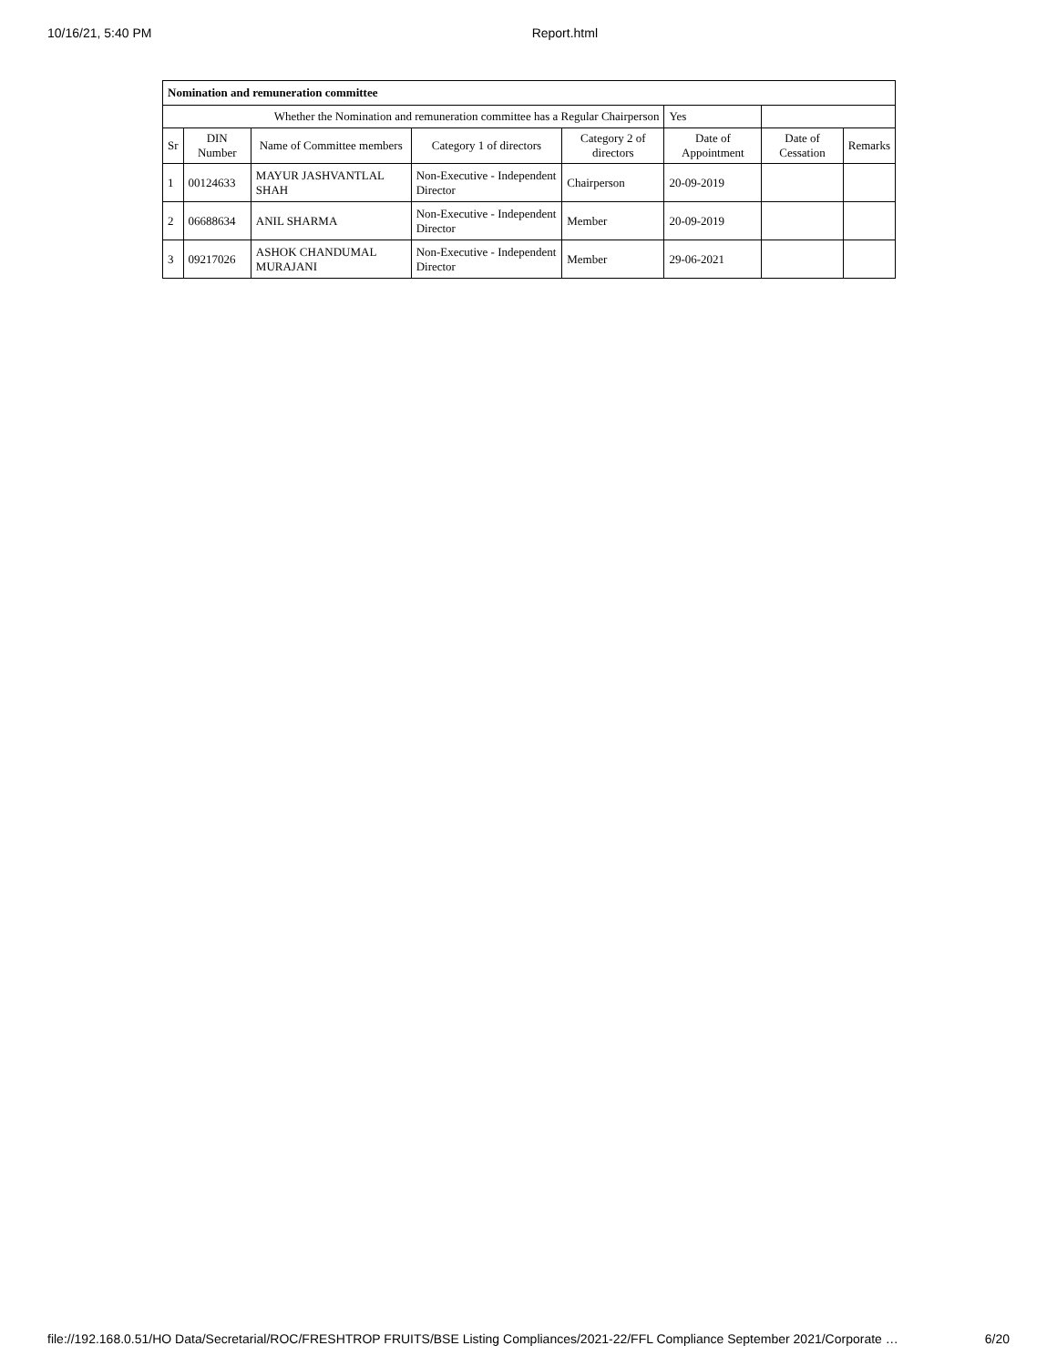10/16/21, 5:40 PM Report.html
| Nomination and remuneration committee | | | | | | | |
| Whether the Nomination and remuneration committee has a Regular Chairperson | | | | | Yes | | |
| Sr | DIN Number | Name of Committee members | Category 1 of directors | Category 2 of directors | Date of Appointment | Date of Cessation | Remarks |
| 1 | 00124633 | MAYUR JASHVANTLAL SHAH | Non-Executive - Independent Director | Chairperson | 20-09-2019 | | |
| 2 | 06688634 | ANIL SHARMA | Non-Executive - Independent Director | Member | 20-09-2019 | | |
| 3 | 09217026 | ASHOK CHANDUMAL MURAJANI | Non-Executive - Independent Director | Member | 29-06-2021 | | |
file://192.168.0.51/HO Data/Secretarial/ROC/FRESHTROP FRUITS/BSE Listing Compliances/2021-22/FFL Compliance September 2021/Corporate … 6/20